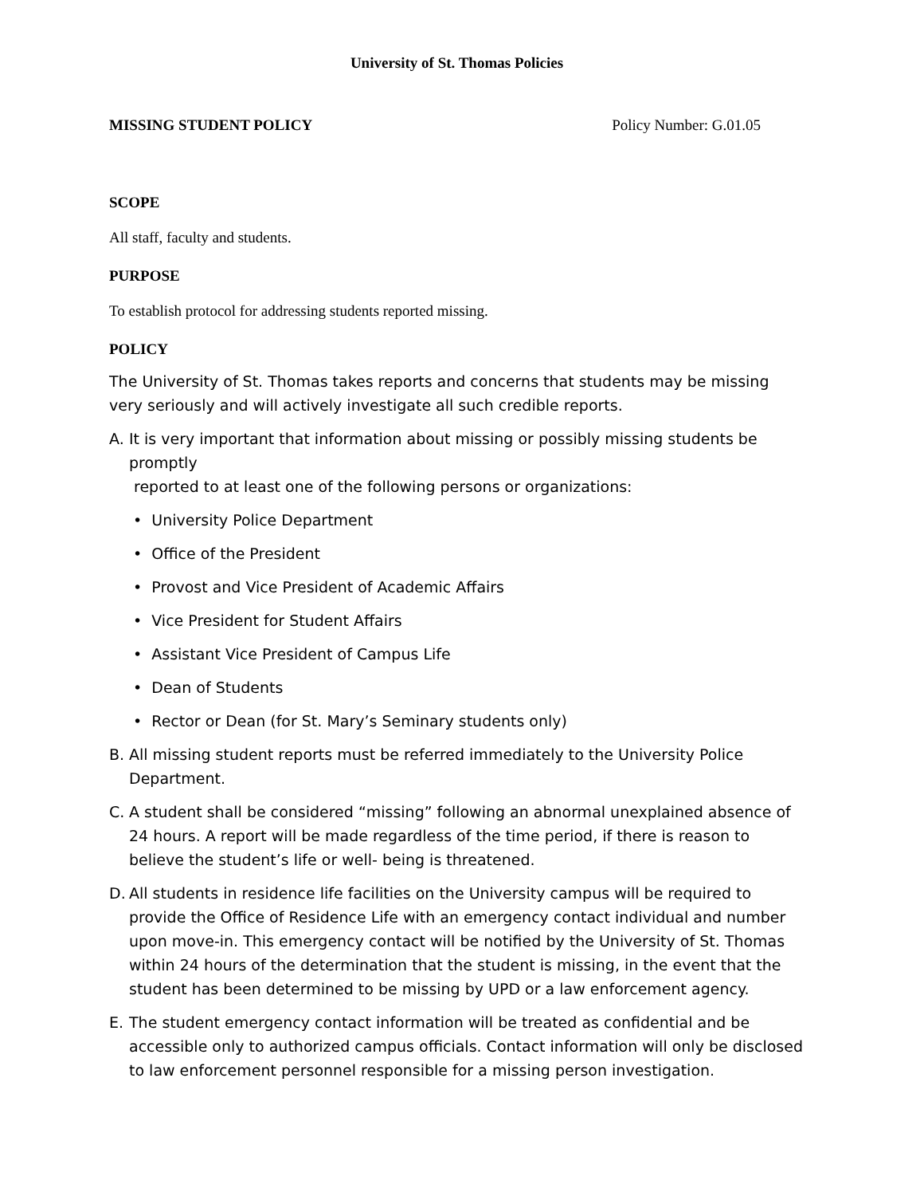University of St. Thomas Policies
MISSING STUDENT POLICY Policy Number: G.01.05
SCOPE
All staff, faculty and students.
PURPOSE
To establish protocol for addressing students reported missing.
POLICY
The University of St. Thomas takes reports and concerns that students may be missing very seriously and will actively investigate all such credible reports.
A. It is very important that information about missing or possibly missing students be promptly
reported to at least one of the following persons or organizations:
• University Police Department
• Office of the President
• Provost and Vice President of Academic Affairs
• Vice President for Student Affairs
• Assistant Vice President of Campus Life
• Dean of Students
• Rector or Dean (for St. Mary’s Seminary students only)
B. All missing student reports must be referred immediately to the University Police Department.
C. A student shall be considered “missing” following an abnormal unexplained absence of 24 hours. A report will be made regardless of the time period, if there is reason to believe the student’s life or well- being is threatened.
D. All students in residence life facilities on the University campus will be required to provide the Office of Residence Life with an emergency contact individual and number upon move-in. This emergency contact will be notified by the University of St. Thomas within 24 hours of the determination that the student is missing, in the event that the student has been determined to be missing by UPD or a law enforcement agency.
E. The student emergency contact information will be treated as confidential and be accessible only to authorized campus officials. Contact information will only be disclosed to law enforcement personnel responsible for a missing person investigation.